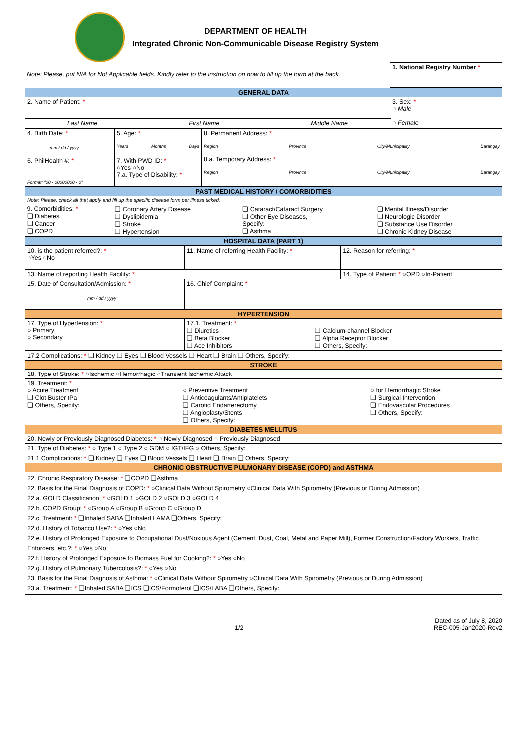DEPARTMENT OF HEALTH
Integrated Chronic Non-Communicable Disease Registry System
| Note: Please, put N/A for Not Applicable fields. Kindly refer to the instruction on how to fill up the form at the back. | 1. National Registry Number * |
| GENERAL DATA | |
| 2. Name of Patient: * | 3. Sex: * ○ Male ○ Female |
| Last Name First Name Middle Name | |
| 4. Birth Date: * mm / dd / yyyy | 5. Age: * Years Months Days | 8. Permanent Address: * Region Province City/Municipality Barangay 8.a. Temporary Address: * Region Province City/Municipality Barangay |
| 6. PhilHealth #: * Format: "00 - 00000000 - 0" | 7. With PWD ID: * ○Yes ○No 7.a. Type of Disability: * | |
| PAST MEDICAL HISTORY / COMORBIDITIES | | | |
| Note: Please, check all that apply and fill up the specific disease form per illness ticked. | | | |
| 9. Comorbidities: * ❑ Diabetes ❑ Cancer ❑ COPD | ❑ Coronary Artery Disease ❑ Dyslipidemia ❑ Stroke ❑ Hypertension | ❑ Cataract/Cataract Surgery ❑ Other Eye Diseases, Specify: ❑ Asthma | ❑ Mental Illness/Disorder ❑ Neurologic Disorder ❑ Substance Use Disorder ❑ Chronic Kidney Disease |
| HOSPITAL DATA (PART 1) | | | |
| 10. is the patient referred?: * ○Yes ○No | 11. Name of referring Health Facility: * | 12. Reason for referring: * |
| 13. Name of reporting Health Facility: * | | 14. Type of Patient: * ○OPD ○In-Patient |
| 15. Date of Consultation/Admission: * mm / dd / yyyy | 16. Chief Complaint: * | |
| HYPERTENSION | | |
| 17. Type of Hypertension: * ○ Primary ○ Secondary | 17.1. Treatment: * ❑ Diuretics ❑ Beta Blocker ❑ Ace Inhibitors | ❑ Calcium-channel Blocker ❑ Alpha Receptor Blocker ❑ Others, Specify: |
| 17.2 Complications: * ❑ Kidney ❑ Eyes ❑ Blood Vessels ❑ Heart ❑ Brain ❑ Others, Specify: | | |
| STROKE | | |
| 18. Type of Stroke: * ○Ischemic ○Hemorrhagic ○Transient Ischemic Attack | | |
| 19. Treatment: * ○ Acute Treatment ❑ Clot Buster tPa ❑ Others, Specify: ○ Preventive Treatment ❑ Anticoagulants/Antiplatelets ❑ Carotid Endarterectomy ❑ Angioplasty/Stents ❑ Others, Specify: ○ for Hemorrhagic Stroke ❑ Surgical Intervention ❑ Endovascular Procedures ❑ Others, Specify: | | |
| DIABETES MELLITUS | | |
| 20. Newly or Previously Diagnosed Diabetes: * ○ Newly Diagnosed ○ Previously Diagnosed | | |
| 21. Type of Diabetes: * ○ Type 1 ○ Type 2 ○ GDM ○ IGT/IFG ○ Others, Specify: | | |
| 21.1 Complications: * ❑ Kidney ❑ Eyes ❑ Blood Vessels ❑ Heart ❑ Brain ❑ Others, Specify: | | |
| CHRONIC OBSTRUCTIVE PULMONARY DISEASE (COPD) and ASTHMA | | |
| 22. Chronic Respiratory Disease: * ❑COPD ❑Asthma 22. Basis for the Final Diagnosis of COPD: * ○Clinical Data Without Spirometry ○Clinical Data With Spirometry (Previous or During Admission) 22.a. GOLD Classification: * ○GOLD 1 ○GOLD 2 ○GOLD 3 ○GOLD 4 22.b. COPD Group: * ○Group A ○Group B ○Group C ○Group D 22.c. Treatment: * ❑Inhaled SABA ❑Inhaled LAMA ❑Others, Specify: 22.d. History of Tobacco Use?: * ○Yes ○No 22.e. History of Prolonged Exposure to Occupational Dust/Noxious Agent (Cement, Dust, Coal, Metal and Paper Mill), Former Construction/Factory Workers, Traffic Enforcers, etc.?: * ○Yes ○No 22.f. History of Prolonged Exposure to Biomass Fuel for Cooking?: * ○Yes ○No 22.g. History of Pulmonary Tubercolosis?: * ○Yes ○No 23. Basis for the Final Diagnosis of Asthma: * ○Clinical Data Without Spirometry ○Clinical Data With Spirometry (Previous or During Admission) 23.a. Treatment: * ❑Inhaled SABA ❑ICS ❑ICS/Formoterol ❑ICS/LABA ❑Others, Specify: | | |
1/2 Dated as of July 8, 2020
REC-005-Jan2020-Rev2